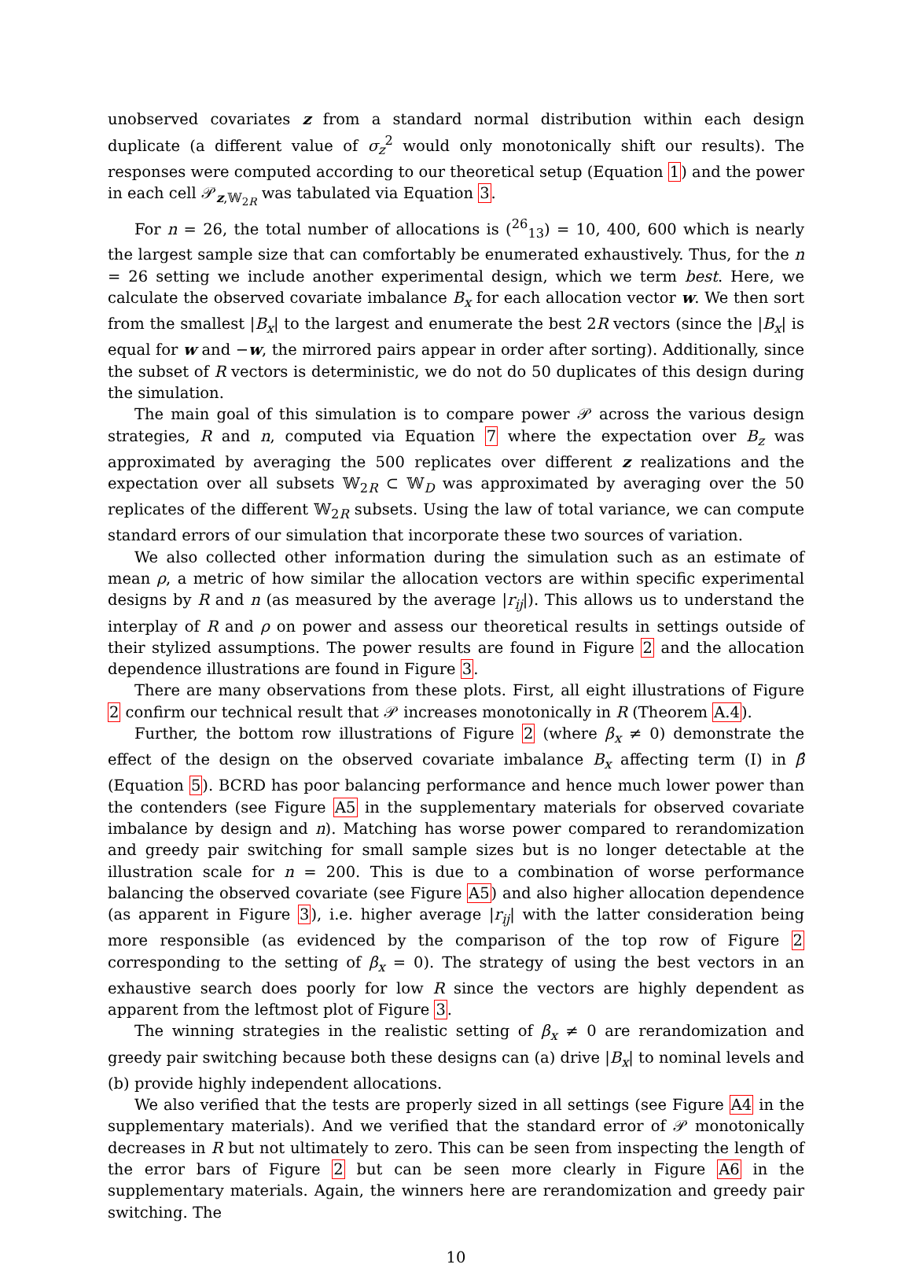unobserved covariates z from a standard normal distribution within each design duplicate (a different value of σ<sub>z</sub><sup>2</sup> would only monotonically shift our results). The responses were computed according to our theoretical setup (Equation 1) and the power in each cell 𝒫<sub>z,𝕎<sub>2R</sub></sub> was tabulated via Equation 3.
For n = 26, the total number of allocations is (<sup>26</sup><sub>13</sub>) = 10, 400, 600 which is nearly the largest sample size that can comfortably be enumerated exhaustively. Thus, for the n = 26 setting we include another experimental design, which we term best. Here, we calculate the observed covariate imbalance B<sub>x</sub> for each allocation vector w. We then sort from the smallest |B<sub>x</sub>| to the largest and enumerate the best 2R vectors (since the |B<sub>x</sub>| is equal for w and −w, the mirrored pairs appear in order after sorting). Additionally, since the subset of R vectors is deterministic, we do not do 50 duplicates of this design during the simulation.
The main goal of this simulation is to compare power 𝒫 across the various design strategies, R and n, computed via Equation 7 where the expectation over B<sub>z</sub> was approximated by averaging the 500 replicates over different z realizations and the expectation over all subsets 𝕎<sub>2R</sub> ⊂ 𝕎<sub>D</sub> was approximated by averaging over the 50 replicates of the different 𝕎<sub>2R</sub> subsets. Using the law of total variance, we can compute standard errors of our simulation that incorporate these two sources of variation.
We also collected other information during the simulation such as an estimate of mean ρ, a metric of how similar the allocation vectors are within specific experimental designs by R and n (as measured by the average |r<sub>ij</sub>|). This allows us to understand the interplay of R and ρ on power and assess our theoretical results in settings outside of their stylized assumptions. The power results are found in Figure 2 and the allocation dependence illustrations are found in Figure 3.
There are many observations from these plots. First, all eight illustrations of Figure 2 confirm our technical result that 𝒫 increases monotonically in R (Theorem A.4).
Further, the bottom row illustrations of Figure 2 (where β<sub>x</sub> ≠ 0) demonstrate the effect of the design on the observed covariate imbalance B<sub>x</sub> affecting term (I) in β̂ (Equation 5). BCRD has poor balancing performance and hence much lower power than the contenders (see Figure A5 in the supplementary materials for observed covariate imbalance by design and n). Matching has worse power compared to rerandomization and greedy pair switching for small sample sizes but is no longer detectable at the illustration scale for n = 200. This is due to a combination of worse performance balancing the observed covariate (see Figure A5) and also higher allocation dependence (as apparent in Figure 3), i.e. higher average |r<sub>ij</sub>| with the latter consideration being more responsible (as evidenced by the comparison of the top row of Figure 2 corresponding to the setting of β<sub>x</sub> = 0). The strategy of using the best vectors in an exhaustive search does poorly for low R since the vectors are highly dependent as apparent from the leftmost plot of Figure 3.
The winning strategies in the realistic setting of β<sub>x</sub> ≠ 0 are rerandomization and greedy pair switching because both these designs can (a) drive |B<sub>x</sub>| to nominal levels and (b) provide highly independent allocations.
We also verified that the tests are properly sized in all settings (see Figure A4 in the supplementary materials). And we verified that the standard error of 𝒫 monotonically decreases in R but not ultimately to zero. This can be seen from inspecting the length of the error bars of Figure 2 but can be seen more clearly in Figure A6 in the supplementary materials. Again, the winners here are rerandomization and greedy pair switching. The
10